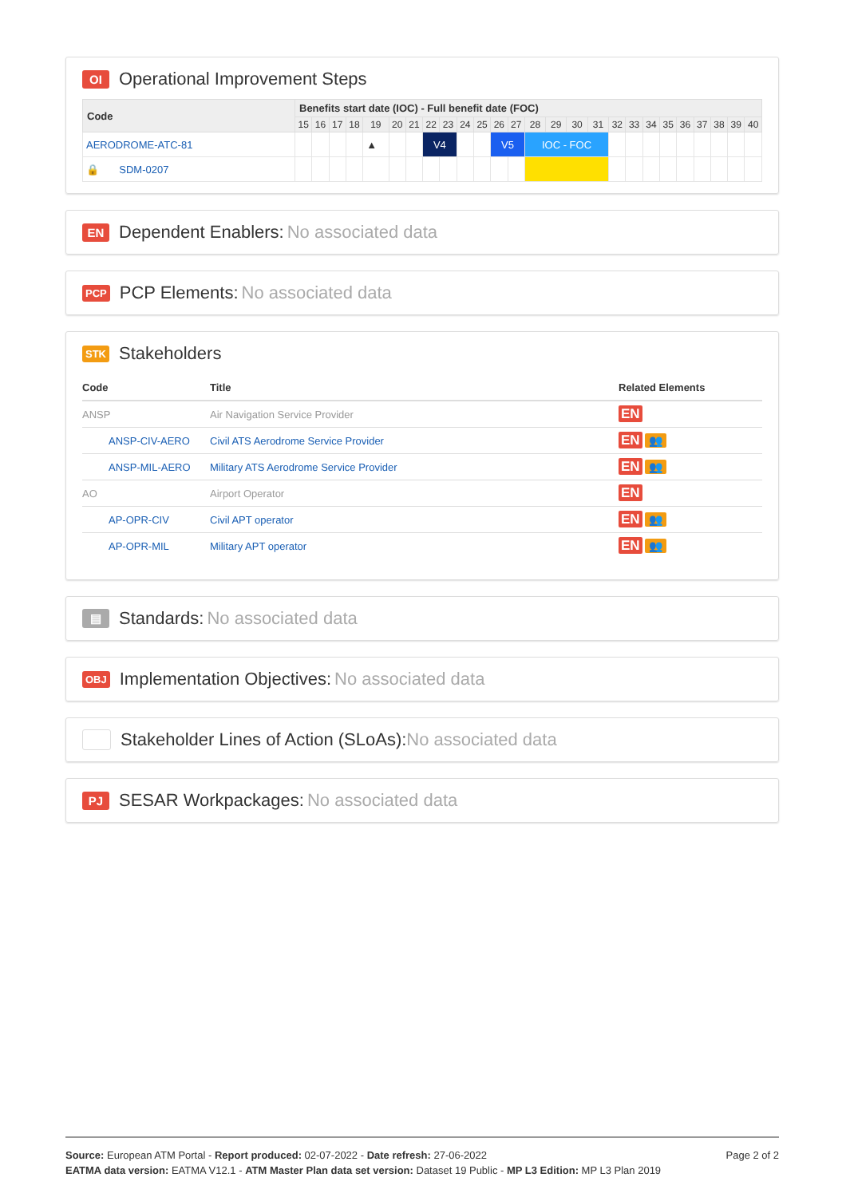OI Operational Improvement Steps
| Code | Benefits start date (IOC) - Full benefit date (FOC) | | | | | | | | | | | | | | | | | | | | | | | | | |
| --- | --- | --- | --- | --- | --- | --- | --- | --- | --- | --- | --- | --- | --- | --- | --- | --- | --- | --- | --- | --- | --- | --- | --- | --- | --- | --- |
| | 15 | 16 | 17 | 18 | 19 | 20 | 21 | 22 | 23 | 24 | 25 | 26 | 27 | 28 | 29 | 30 | 31 | 32 | 33 | 34 | 35 | 36 | 37 | 38 | 39 | 40 |
| AERODROME-ATC-81 | | | | | ▲ | | | V4 | | | | V5 | | IOC - FOC | | | | | | | | | | | | |
| 🔒 SDM-0207 | | | | | | | | | | | | | | | | | | | | | | | | | | |
EN Dependent Enablers: No associated data
PCP PCP Elements: No associated data
STK Stakeholders
| Code | Title | Related Elements |
| --- | --- | --- |
| ANSP | Air Navigation Service Provider | EN |
| ANSP-CIV-AERO | Civil ATS Aerodrome Service Provider | EN 👥 |
| ANSP-MIL-AERO | Military ATS Aerodrome Service Provider | EN 👥 |
| AO | Airport Operator | EN |
| AP-OPR-CIV | Civil APT operator | EN 👥 |
| AP-OPR-MIL | Military APT operator | EN 👥 |
▤ Standards: No associated data
OBJ Implementation Objectives: No associated data
Stakeholder Lines of Action (SLoAs): No associated data
PJ SESAR Workpackages: No associated data
Page 2 of 2
Source: European ATM Portal - Report produced: 02-07-2022 - Date refresh: 27-06-2022
EATMA data version: EATMA V12.1 - ATM Master Plan data set version: Dataset 19 Public - MP L3 Edition: MP L3 Plan 2019